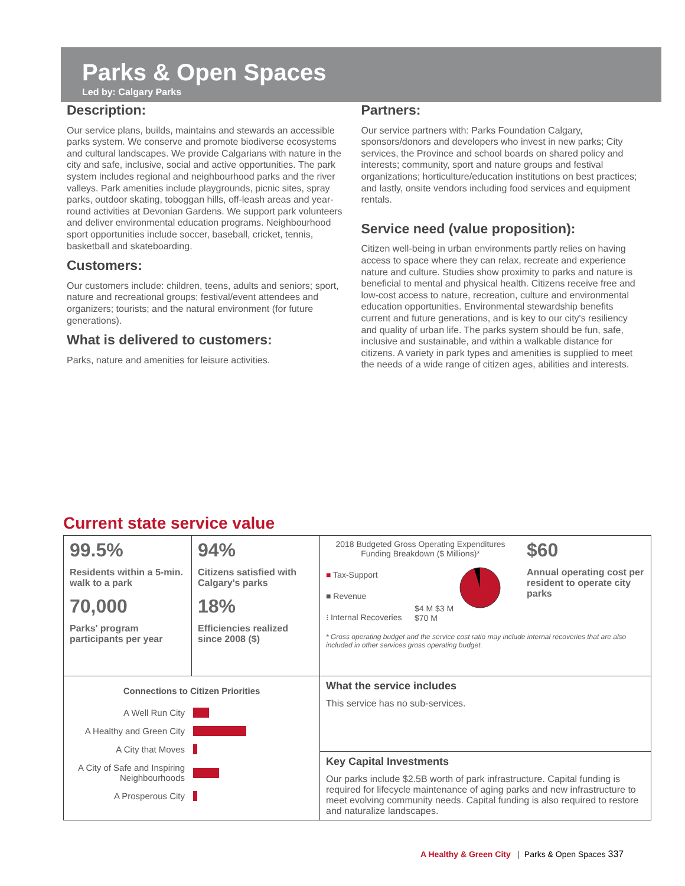Parks & Open Spaces
Led by: Calgary Parks
Description:
Our service plans, builds, maintains and stewards an accessible parks system. We conserve and promote biodiverse ecosystems and cultural landscapes. We provide Calgarians with nature in the city and safe, inclusive, social and active opportunities. The park system includes regional and neighbourhood parks and the river valleys. Park amenities include playgrounds, picnic sites, spray parks, outdoor skating, toboggan hills, off-leash areas and year-round activities at Devonian Gardens. We support park volunteers and deliver environmental education programs. Neighbourhood sport opportunities include soccer, baseball, cricket, tennis, basketball and skateboarding.
Customers:
Our customers include: children, teens, adults and seniors; sport, nature and recreational groups; festival/event attendees and organizers; tourists; and the natural environment (for future generations).
What is delivered to customers:
Parks, nature and amenities for leisure activities.
Partners:
Our service partners with: Parks Foundation Calgary, sponsors/donors and developers who invest in new parks; City services, the Province and school boards on shared policy and interests; community, sport and nature groups and festival organizations; horticulture/education institutions on best practices; and lastly, onsite vendors including food services and equipment rentals.
Service need (value proposition):
Citizen well-being in urban environments partly relies on having access to space where they can relax, recreate and experience nature and culture. Studies show proximity to parks and nature is beneficial to mental and physical health. Citizens receive free and low-cost access to nature, recreation, culture and environmental education opportunities. Environmental stewardship benefits current and future generations, and is key to our city's resiliency and quality of urban life. The parks system should be fun, safe, inclusive and sustainable, and within a walkable distance for citizens. A variety in park types and amenities is supplied to meet the needs of a wide range of citizen ages, abilities and interests.
Current state service value
| 99.5% Residents within a 5-min. walk to a park 70,000 Parks' program participants per year | 94% Citizens satisfied with Calgary's parks 18% Efficiencies realized since 2008 ($) | 2018 Budgeted Gross Operating Expenditures Funding Breakdown ($ Millions)* ■ Tax-Support ■ Revenue ⁝ Internal Recoveries $4 M $3 M $70 M $60 Annual operating cost per resident to operate city parks * Gross operating budget and the service cost ratio may include internal recoveries that are also included in other services gross operating budget. |
| Connections to Citizen Priorities A Well Run City A Healthy and Green City A City that Moves A City of Safe and Inspiring Neighbourhoods A Prosperous City | | What the service includes This service has no sub-services. |
| | | Key Capital Investments Our parks include $2.5B worth of park infrastructure. Capital funding is required for lifecycle maintenance of aging parks and new infrastructure to meet evolving community needs. Capital funding is also required to restore and naturalize landscapes. |
A Healthy & Green City | Parks & Open Spaces 337